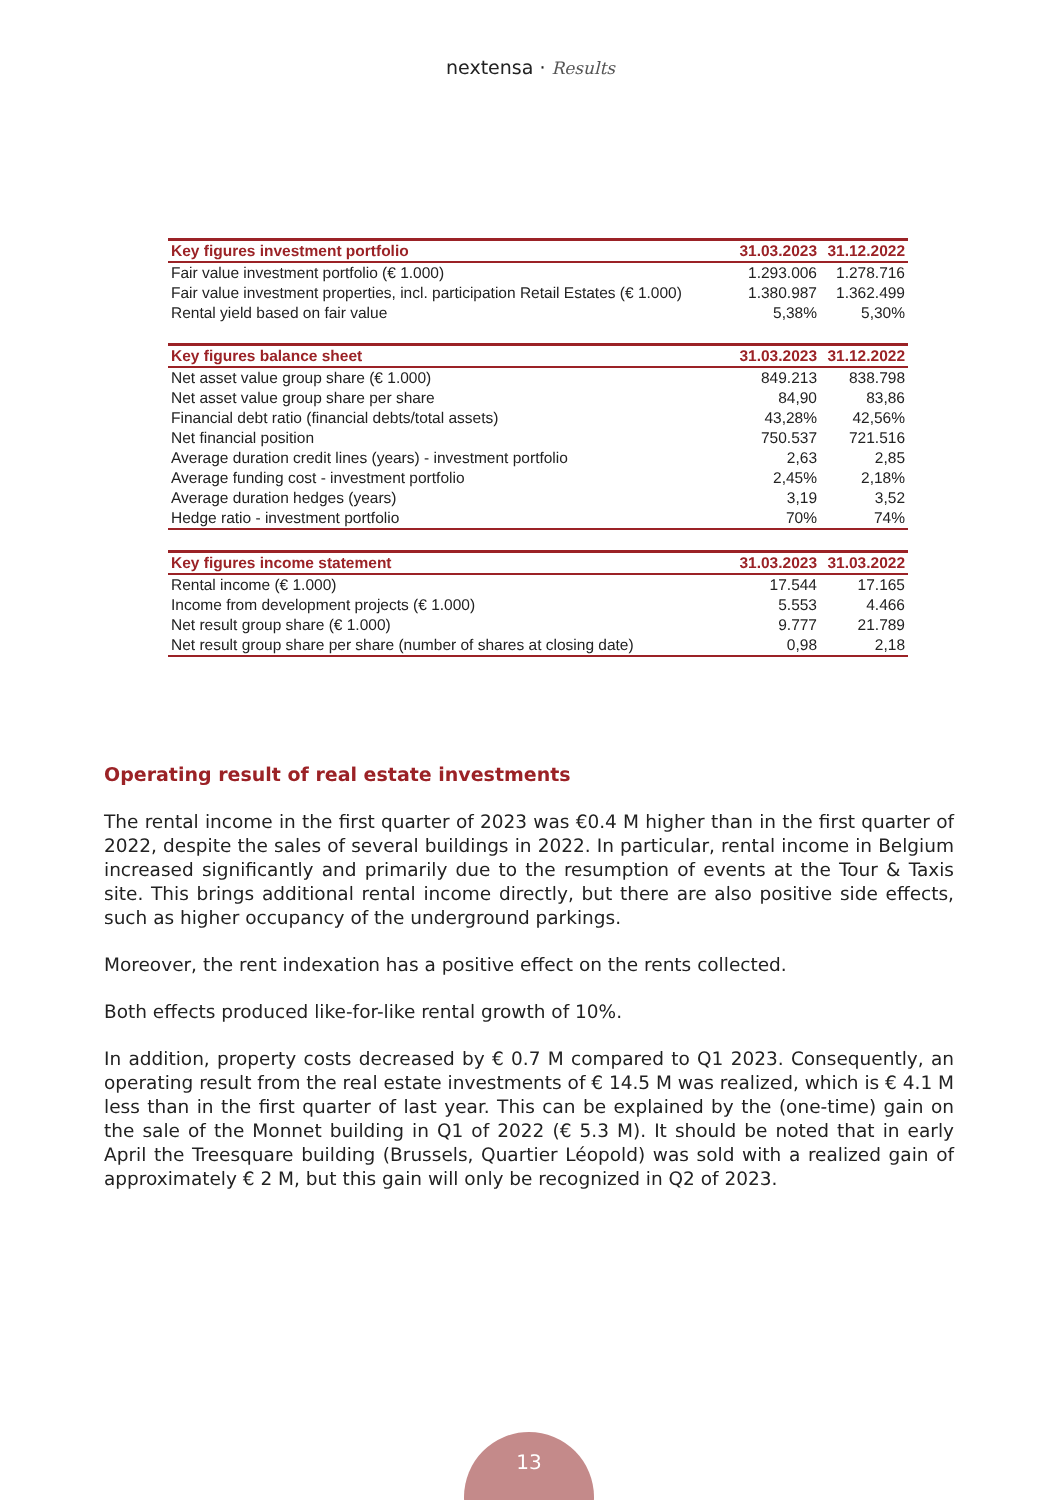nextensa · Results
| Key figures investment portfolio | 31.03.2023 | 31.12.2022 |
| --- | --- | --- |
| Fair value investment portfolio (€ 1.000) | 1.293.006 | 1.278.716 |
| Fair value investment properties, incl. participation Retail Estates (€ 1.000) | 1.380.987 | 1.362.499 |
| Rental yield based on fair value | 5,38% | 5,30% |
| Key figures balance sheet | 31.03.2023 | 31.12.2022 |
| --- | --- | --- |
| Net asset value group share (€ 1.000) | 849.213 | 838.798 |
| Net asset value group share per share | 84,90 | 83,86 |
| Financial debt ratio (financial debts/total assets) | 43,28% | 42,56% |
| Net financial position | 750.537 | 721.516 |
| Average duration credit lines (years) - investment portfolio | 2,63 | 2,85 |
| Average funding cost - investment portfolio | 2,45% | 2,18% |
| Average duration hedges (years) | 3,19 | 3,52 |
| Hedge ratio - investment portfolio | 70% | 74% |
| Key figures income statement | 31.03.2023 | 31.03.2022 |
| --- | --- | --- |
| Rental income (€ 1.000) | 17.544 | 17.165 |
| Income from development projects (€ 1.000) | 5.553 | 4.466 |
| Net result group share (€ 1.000) | 9.777 | 21.789 |
| Net result group share per share (number of shares at closing date) | 0,98 | 2,18 |
Operating result of real estate investments
The rental income in the first quarter of 2023 was €0.4 M higher than in the first quarter of 2022, despite the sales of several buildings in 2022. In particular, rental income in Belgium increased significantly and primarily due to the resumption of events at the Tour & Taxis site. This brings additional rental income directly, but there are also positive side effects, such as higher occupancy of the underground parkings.
Moreover, the rent indexation has a positive effect on the rents collected.
Both effects produced like-for-like rental growth of 10%.
In addition, property costs decreased by € 0.7 M compared to Q1 2023. Consequently, an operating result from the real estate investments of € 14.5 M was realized, which is € 4.1 M less than in the first quarter of last year. This can be explained by the (one-time) gain on the sale of the Monnet building in Q1 of 2022 (€ 5.3 M). It should be noted that in early April the Treesquare building (Brussels, Quartier Léopold) was sold with a realized gain of approximately € 2 M, but this gain will only be recognized in Q2 of 2023.
13